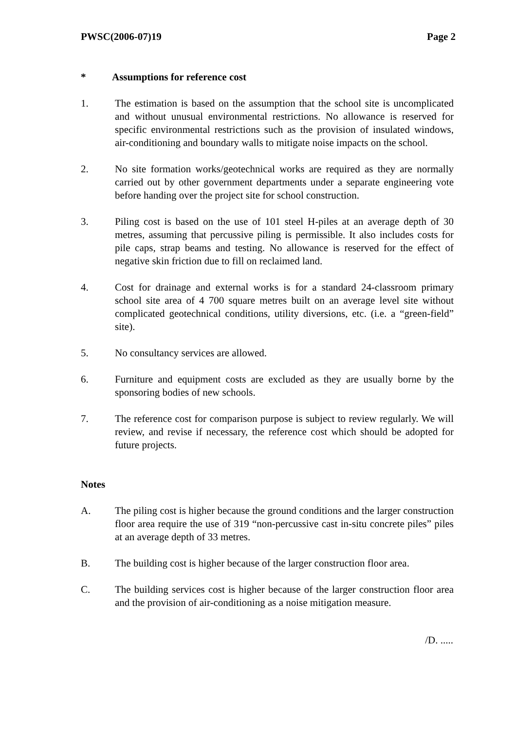PWSC(2006-07)19 Page 2
* Assumptions for reference cost
1. The estimation is based on the assumption that the school site is uncomplicated and without unusual environmental restrictions. No allowance is reserved for specific environmental restrictions such as the provision of insulated windows, air-conditioning and boundary walls to mitigate noise impacts on the school.
2. No site formation works/geotechnical works are required as they are normally carried out by other government departments under a separate engineering vote before handing over the project site for school construction.
3. Piling cost is based on the use of 101 steel H-piles at an average depth of 30 metres, assuming that percussive piling is permissible. It also includes costs for pile caps, strap beams and testing. No allowance is reserved for the effect of negative skin friction due to fill on reclaimed land.
4. Cost for drainage and external works is for a standard 24-classroom primary school site area of 4 700 square metres built on an average level site without complicated geotechnical conditions, utility diversions, etc. (i.e. a “green-field” site).
5. No consultancy services are allowed.
6. Furniture and equipment costs are excluded as they are usually borne by the sponsoring bodies of new schools.
7. The reference cost for comparison purpose is subject to review regularly. We will review, and revise if necessary, the reference cost which should be adopted for future projects.
Notes
A. The piling cost is higher because the ground conditions and the larger construction floor area require the use of 319 “non-percussive cast in-situ concrete piles” piles at an average depth of 33 metres.
B. The building cost is higher because of the larger construction floor area.
C. The building services cost is higher because of the larger construction floor area and the provision of air-conditioning as a noise mitigation measure.
/D. .....